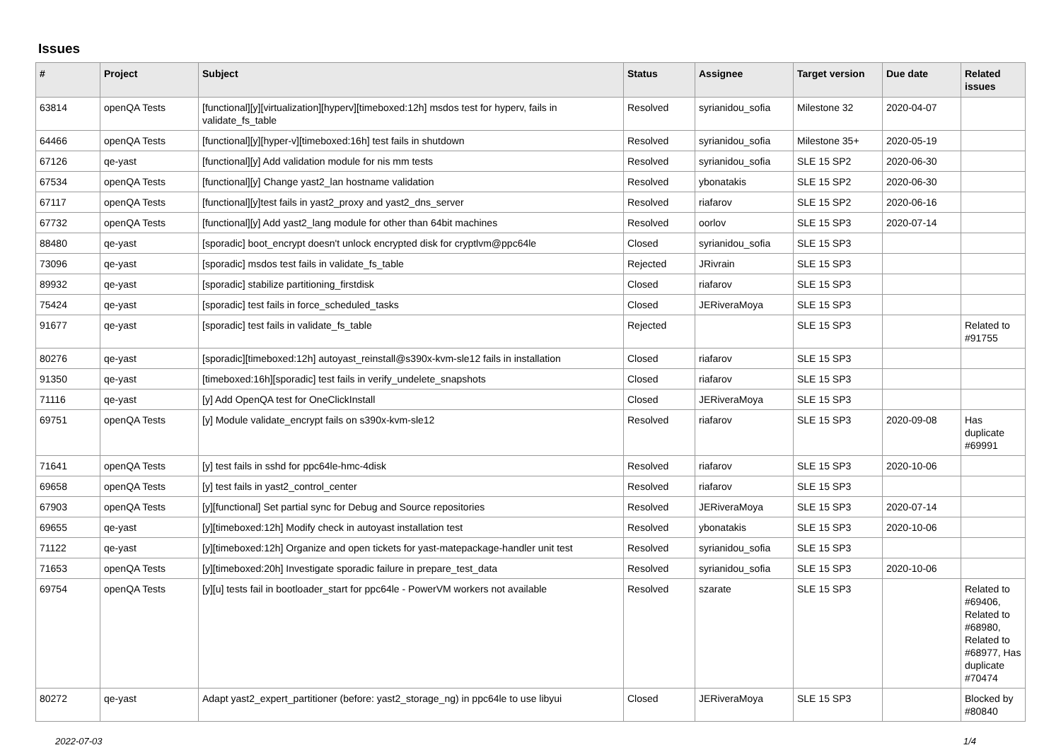Issues
| # | Project | Subject | Status | Assignee | Target version | Due date | Related issues |
| --- | --- | --- | --- | --- | --- | --- | --- |
| 63814 | openQA Tests | [functional][y][virtualization][hyperv][timeboxed:12h] msdos test for hyperv, fails in validate_fs_table | Resolved | syrianidou_sofia | Milestone 32 | 2020-04-07 | |
| 64466 | openQA Tests | [functional][y][hyper-v][timeboxed:16h] test fails in shutdown | Resolved | syrianidou_sofia | Milestone 35+ | 2020-05-19 | |
| 67126 | qe-yast | [functional][y] Add validation module for nis mm tests | Resolved | syrianidou_sofia | SLE 15 SP2 | 2020-06-30 | |
| 67534 | openQA Tests | [functional][y] Change yast2_lan hostname validation | Resolved | ybonatakis | SLE 15 SP2 | 2020-06-30 | |
| 67117 | openQA Tests | [functional][y]test fails in yast2_proxy and yast2_dns_server | Resolved | riafarov | SLE 15 SP2 | 2020-06-16 | |
| 67732 | openQA Tests | [functional][y] Add yast2_lang module for other than 64bit machines | Resolved | oorlov | SLE 15 SP3 | 2020-07-14 | |
| 88480 | qe-yast | [sporadic] boot_encrypt doesn't unlock encrypted disk for cryptlvm@ppc64le | Closed | syrianidou_sofia | SLE 15 SP3 | | |
| 73096 | qe-yast | [sporadic] msdos test fails in validate_fs_table | Rejected | JRivrain | SLE 15 SP3 | | |
| 89932 | qe-yast | [sporadic] stabilize partitioning_firstdisk | Closed | riafarov | SLE 15 SP3 | | |
| 75424 | qe-yast | [sporadic] test fails in force_scheduled_tasks | Closed | JERiveraMoya | SLE 15 SP3 | | |
| 91677 | qe-yast | [sporadic] test fails in validate_fs_table | Rejected | | SLE 15 SP3 | | Related to #91755 |
| 80276 | qe-yast | [sporadic][timeboxed:12h] autoyast_reinstall@s390x-kvm-sle12 fails in installation | Closed | riafarov | SLE 15 SP3 | | |
| 91350 | qe-yast | [timeboxed:16h][sporadic] test fails in verify_undelete_snapshots | Closed | riafarov | SLE 15 SP3 | | |
| 71116 | qe-yast | [y] Add OpenQA test for OneClickInstall | Closed | JERiveraMoya | SLE 15 SP3 | | |
| 69751 | openQA Tests | [y] Module validate_encrypt fails on s390x-kvm-sle12 | Resolved | riafarov | SLE 15 SP3 | 2020-09-08 | Has duplicate #69991 |
| 71641 | openQA Tests | [y] test fails in sshd for ppc64le-hmc-4disk | Resolved | riafarov | SLE 15 SP3 | 2020-10-06 | |
| 69658 | openQA Tests | [y] test fails in yast2_control_center | Resolved | riafarov | SLE 15 SP3 | | |
| 67903 | openQA Tests | [y][functional] Set partial sync for Debug and Source repositories | Resolved | JERiveraMoya | SLE 15 SP3 | 2020-07-14 | |
| 69655 | qe-yast | [y][timeboxed:12h] Modify check in autoyast installation test | Resolved | ybonatakis | SLE 15 SP3 | 2020-10-06 | |
| 71122 | qe-yast | [y][timeboxed:12h] Organize and open tickets for yast-matepackage-handler unit test | Resolved | syrianidou_sofia | SLE 15 SP3 | | |
| 71653 | openQA Tests | [y][timeboxed:20h] Investigate sporadic failure in prepare_test_data | Resolved | syrianidou_sofia | SLE 15 SP3 | 2020-10-06 | |
| 69754 | openQA Tests | [y][u] tests fail in bootloader_start for ppc64le - PowerVM workers not available | Resolved | szarate | SLE 15 SP3 | | Related to #69406, Related to #68980, Related to #68977, Has duplicate #70474 |
| 80272 | qe-yast | Adapt yast2_expert_partitioner (before: yast2_storage_ng) in ppc64le to use libyui | Closed | JERiveraMoya | SLE 15 SP3 | | Blocked by #80840 |
2022-07-03 1/4